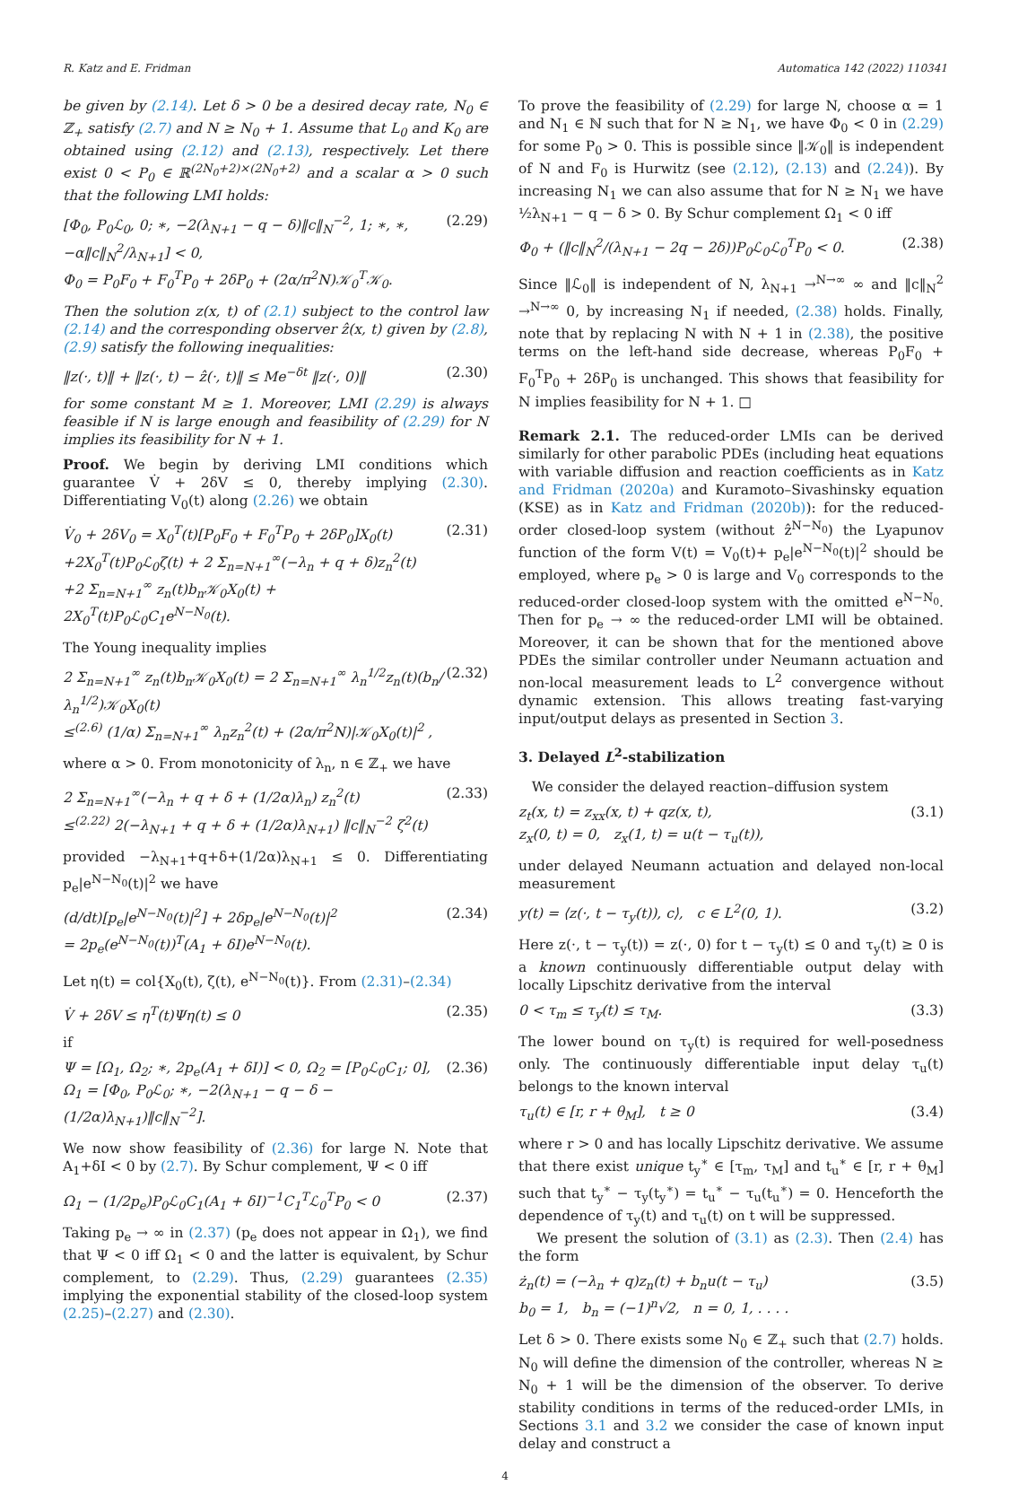R. Katz and E. Fridman Automatica 142 (2022) 110341
be given by (2.14). Let δ > 0 be a desired decay rate, N<sub>0</sub> ∈ ℤ<sub>+</sub> satisfy (2.7) and N ≥ N<sub>0</sub> + 1. Assume that L<sub>0</sub> and K<sub>0</sub> are obtained using (2.12) and (2.13), respectively. Let there exist 0 < P<sub>0</sub> ∈ ℝ<sup>(2N<sub>0</sub>+2)×(2N<sub>0</sub>+2)</sup> and a scalar α > 0 such that the following LMI holds:
[Φ<sub>0</sub>, P<sub>0</sub>ℒ<sub>0</sub>, 0; ∗, −2(λ<sub>N+1</sub> − q − δ)‖c‖<sub>N</sub><sup>−2</sup>, 1; ∗, ∗, −α‖c‖<sub>N</sub><sup>2</sup>/λ<sub>N+1</sub>] < 0,
Φ<sub>0</sub> = P<sub>0</sub>F<sub>0</sub> + F<sub>0</sub><sup>T</sup>P<sub>0</sub> + 2δP<sub>0</sub> + (2α/π<sup>2</sup>N)𝒦<sub>0</sub><sup>T</sup>𝒦<sub>0</sub>. (2.29)
Then the solution z(x, t) of (2.1) subject to the control law (2.14) and the corresponding observer ẑ(x, t) given by (2.8), (2.9) satisfy the following inequalities:
‖z(·, t)‖ + ‖z(·, t) − ẑ(·, t)‖ ≤ Me<sup>−δt</sup> ‖z(·, 0)‖ (2.30)
for some constant M ≥ 1. Moreover, LMI (2.29) is always feasible if N is large enough and feasibility of (2.29) for N implies its feasibility for N + 1.
Proof. We begin by deriving LMI conditions which guarantee V̇ + 2δV ≤ 0, thereby implying (2.30). Differentiating V<sub>0</sub>(t) along (2.26) we obtain
V̇<sub>0</sub> + 2δV<sub>0</sub> = X<sub>0</sub><sup>T</sup>(t)[P<sub>0</sub>F<sub>0</sub> + F<sub>0</sub><sup>T</sup>P<sub>0</sub> + 2δP<sub>0</sub>]X<sub>0</sub>(t)
+2X<sub>0</sub><sup>T</sup>(t)P<sub>0</sub>ℒ<sub>0</sub>ζ(t) + 2 Σ<sub>n=N+1</sub><sup>∞</sup>(−λ<sub>n</sub> + q + δ)z<sub>n</sub><sup>2</sup>(t)
+2 Σ<sub>n=N+1</sub><sup>∞</sup> z<sub>n</sub>(t)b<sub>n</sub>𝒦<sub>0</sub>X<sub>0</sub>(t) + 2X<sub>0</sub><sup>T</sup>(t)P<sub>0</sub>ℒ<sub>0</sub>C<sub>1</sub>e<sup>N−N<sub>0</sub></sup>(t). (2.31)
The Young inequality implies
2 Σ<sub>n=N+1</sub><sup>∞</sup> z<sub>n</sub>(t)b<sub>n</sub>𝒦<sub>0</sub>X<sub>0</sub>(t) = 2 Σ<sub>n=N+1</sub><sup>∞</sup> λ<sub>n</sub><sup>1/2</sup>z<sub>n</sub>(t)(b<sub>n</sub>/λ<sub>n</sub><sup>1/2</sup>)𝒦<sub>0</sub>X<sub>0</sub>(t)
≤<sup>(2.6)</sup> (1/α) Σ<sub>n=N+1</sub><sup>∞</sup> λ<sub>n</sub>z<sub>n</sub><sup>2</sup>(t) + (2α/π<sup>2</sup>N)|𝒦<sub>0</sub>X<sub>0</sub>(t)|<sup>2</sup> , (2.32)
where α > 0. From monotonicity of λ<sub>n</sub>, n ∈ ℤ<sub>+</sub> we have
2 Σ<sub>n=N+1</sub><sup>∞</sup>(−λ<sub>n</sub> + q + δ + (1/2α)λ<sub>n</sub>) z<sub>n</sub><sup>2</sup>(t)
≤<sup>(2.22)</sup> 2(−λ<sub>N+1</sub> + q + δ + (1/2α)λ<sub>N+1</sub>) ‖c‖<sub>N</sub><sup>−2</sup> ζ<sup>2</sup>(t) (2.33)
provided −λ<sub>N+1</sub>+q+δ+(1/2α)λ<sub>N+1</sub> ≤ 0. Differentiating p<sub>e</sub>|e<sup>N−N<sub>0</sub></sup>(t)|<sup>2</sup> we have
(d/dt)[p<sub>e</sub>|e<sup>N−N<sub>0</sub></sup>(t)|<sup>2</sup>] + 2δp<sub>e</sub>|e<sup>N−N<sub>0</sub></sup>(t)|<sup>2</sup>
= 2p<sub>e</sub>(e<sup>N−N<sub>0</sub></sup>(t))<sup>T</sup>(A<sub>1</sub> + δI)e<sup>N−N<sub>0</sub></sup>(t). (2.34)
Let η(t) = col{X<sub>0</sub>(t), ζ(t), e<sup>N−N<sub>0</sub></sup>(t)}. From (2.31)–(2.34)
V̇ + 2δV ≤ η<sup>T</sup>(t)Ψη(t) ≤ 0 (2.35)
if
Ψ = [Ω<sub>1</sub>, Ω<sub>2</sub>; ∗, 2p<sub>e</sub>(A<sub>1</sub> + δI)] < 0, Ω<sub>2</sub> = [P<sub>0</sub>ℒ<sub>0</sub>C<sub>1</sub>; 0],
Ω<sub>1</sub> = [Φ<sub>0</sub>, P<sub>0</sub>ℒ<sub>0</sub>; ∗, −2(λ<sub>N+1</sub> − q − δ − (1/2α)λ<sub>N+1</sub>)‖c‖<sub>N</sub><sup>−2</sup>]. (2.36)
We now show feasibility of (2.36) for large N. Note that A<sub>1</sub>+δI < 0 by (2.7). By Schur complement, Ψ < 0 iff
Ω<sub>1</sub> − (1/2p<sub>e</sub>)P<sub>0</sub>ℒ<sub>0</sub>C<sub>1</sub>(A<sub>1</sub> + δI)<sup>−1</sup>C<sub>1</sub><sup>T</sup>ℒ<sub>0</sub><sup>T</sup>P<sub>0</sub> < 0 (2.37)
Taking p<sub>e</sub> → ∞ in (2.37) (p<sub>e</sub> does not appear in Ω<sub>1</sub>), we find that Ψ < 0 iff Ω<sub>1</sub> < 0 and the latter is equivalent, by Schur complement, to (2.29). Thus, (2.29) guarantees (2.35) implying the exponential stability of the closed-loop system (2.25)–(2.27) and (2.30).
To prove the feasibility of (2.29) for large N, choose α = 1 and N<sub>1</sub> ∈ ℕ such that for N ≥ N<sub>1</sub>, we have Φ<sub>0</sub> < 0 in (2.29) for some P<sub>0</sub> > 0. This is possible since ‖𝒦<sub>0</sub>‖ is independent of N and F<sub>0</sub> is Hurwitz (see (2.12), (2.13) and (2.24)). By increasing N<sub>1</sub> we can also assume that for N ≥ N<sub>1</sub> we have ½λ<sub>N+1</sub> − q − δ > 0. By Schur complement Ω<sub>1</sub> < 0 iff
Φ<sub>0</sub> + (‖c‖<sub>N</sub><sup>2</sup>/(λ<sub>N+1</sub> − 2q − 2δ))P<sub>0</sub>ℒ<sub>0</sub>ℒ<sub>0</sub><sup>T</sup>P<sub>0</sub> < 0. (2.38)
Since ‖ℒ<sub>0</sub>‖ is independent of N, λ<sub>N+1</sub> →<sup>N→∞</sup> ∞ and ‖c‖<sub>N</sub><sup>2</sup> →<sup>N→∞</sup> 0, by increasing N<sub>1</sub> if needed, (2.38) holds. Finally, note that by replacing N with N + 1 in (2.38), the positive terms on the left-hand side decrease, whereas P<sub>0</sub>F<sub>0</sub> + F<sub>0</sub><sup>T</sup>P<sub>0</sub> + 2δP<sub>0</sub> is unchanged. This shows that feasibility for N implies feasibility for N + 1. □
Remark 2.1. The reduced-order LMIs can be derived similarly for other parabolic PDEs (including heat equations with variable diffusion and reaction coefficients as in Katz and Fridman (2020a) and Kuramoto–Sivashinsky equation (KSE) as in Katz and Fridman (2020b)): for the reduced-order closed-loop system (without ẑ<sup>N−N<sub>0</sub></sup>) the Lyapunov function of the form V(t) = V<sub>0</sub>(t)+ p<sub>e</sub>|e<sup>N−N<sub>0</sub></sup>(t)|<sup>2</sup> should be employed, where p<sub>e</sub> > 0 is large and V<sub>0</sub> corresponds to the reduced-order closed-loop system with the omitted e<sup>N−N<sub>0</sub></sup>. Then for p<sub>e</sub> → ∞ the reduced-order LMI will be obtained. Moreover, it can be shown that for the mentioned above PDEs the similar controller under Neumann actuation and non-local measurement leads to L<sup>2</sup> convergence without dynamic extension. This allows treating fast-varying input/output delays as presented in Section 3.
3. Delayed L<sup>2</sup>-stabilization
We consider the delayed reaction–diffusion system
z<sub>t</sub>(x, t) = z<sub>xx</sub>(x, t) + qz(x, t),
z<sub>x</sub>(0, t) = 0, z<sub>x</sub>(1, t) = u(t − τ<sub>u</sub>(t)), (3.1)
under delayed Neumann actuation and delayed non-local measurement
y(t) = ⟨z(·, t − τ<sub>y</sub>(t)), c⟩, c ∈ L<sup>2</sup>(0, 1). (3.2)
Here z(·, t − τ<sub>y</sub>(t)) = z(·, 0) for t − τ<sub>y</sub>(t) ≤ 0 and τ<sub>y</sub>(t) ≥ 0 is a known continuously differentiable output delay with locally Lipschitz derivative from the interval
0 < τ<sub>m</sub> ≤ τ<sub>y</sub>(t) ≤ τ<sub>M</sub>. (3.3)
The lower bound on τ<sub>y</sub>(t) is required for well-posedness only. The continuously differentiable input delay τ<sub>u</sub>(t) belongs to the known interval
τ<sub>u</sub>(t) ∈ [r, r + θ<sub>M</sub>], t ≥ 0 (3.4)
where r > 0 and has locally Lipschitz derivative. We assume that there exist unique t<sub>y</sub><sup>∗</sup> ∈ [τ<sub>m</sub>, τ<sub>M</sub>] and t<sub>u</sub><sup>∗</sup> ∈ [r, r + θ<sub>M</sub>] such that t<sub>y</sub><sup>∗</sup> − τ<sub>y</sub>(t<sub>y</sub><sup>∗</sup>) = t<sub>u</sub><sup>∗</sup> − τ<sub>u</sub>(t<sub>u</sub><sup>∗</sup>) = 0. Henceforth the dependence of τ<sub>y</sub>(t) and τ<sub>u</sub>(t) on t will be suppressed.
We present the solution of (3.1) as (2.3). Then (2.4) has the form
ż<sub>n</sub>(t) = (−λ<sub>n</sub> + q)z<sub>n</sub>(t) + b<sub>n</sub>u(t − τ<sub>u</sub>)
b<sub>0</sub> = 1, b<sub>n</sub> = (−1)<sup>n</sup>√2, n = 0, 1, . . . . (3.5)
Let δ > 0. There exists some N<sub>0</sub> ∈ ℤ<sub>+</sub> such that (2.7) holds. N<sub>0</sub> will define the dimension of the controller, whereas N ≥ N<sub>0</sub> + 1 will be the dimension of the observer. To derive stability conditions in terms of the reduced-order LMIs, in Sections 3.1 and 3.2 we consider the case of known input delay and construct a
4